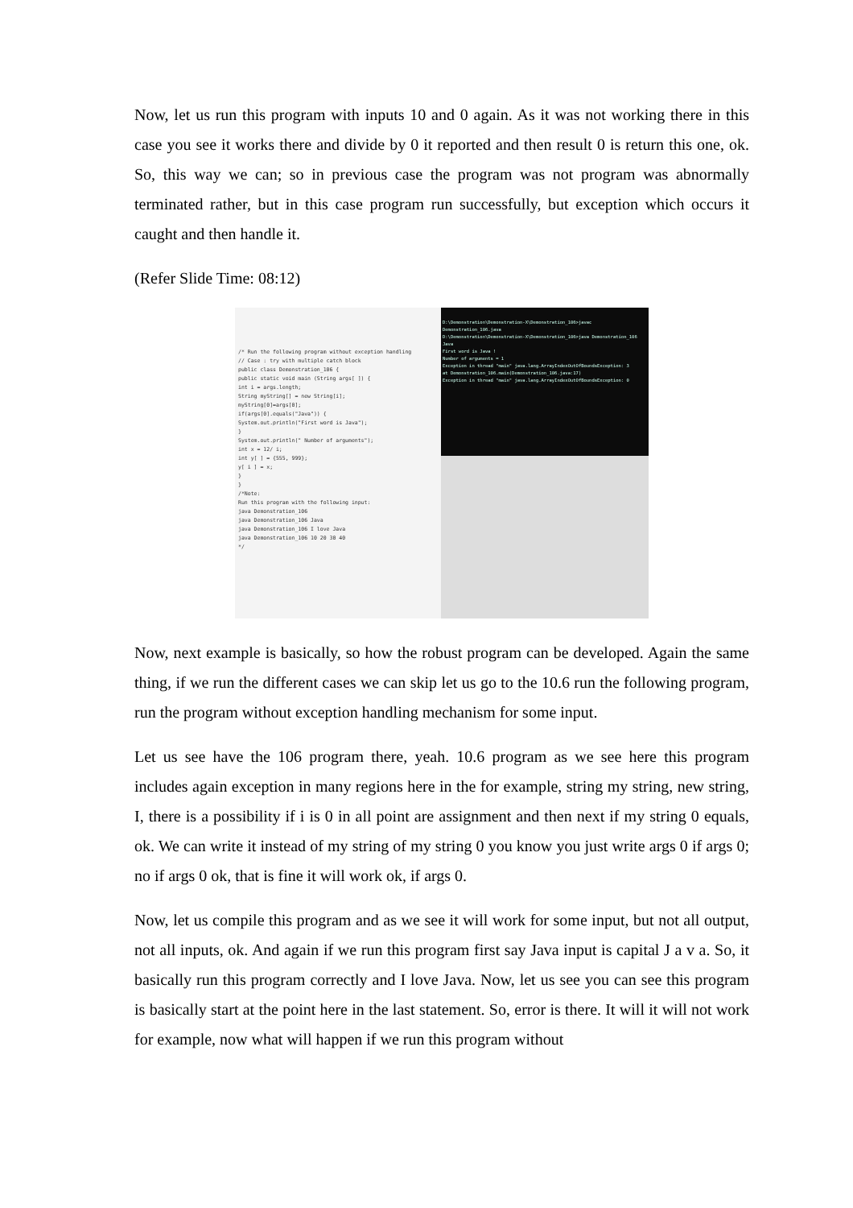Now, let us run this program with inputs 10 and 0 again. As it was not working there in this case you see it works there and divide by 0 it reported and then result 0 is return this one, ok. So, this way we can; so in previous case the program was not program was abnormally terminated rather, but in this case program run successfully, but exception which occurs it caught and then handle it.
(Refer Slide Time: 08:12)
/* Run the following program without exception handling
// Case : try with multiple catch block
public class Demonstration_106 {
public static void main (String args[ ]) {
int i = args.length;
String myString[] = new String[i];
myString[0]=args[0];
if(args[0].equals("Java")) {
System.out.println("First word is Java");
}
System.out.println(" Number of arguments");
int x = 12/ i;
int y[ ] = {555, 999};
y[ i ] = x;
}
}
/*Note:
Run this program with the following input:
java Demonstration_106
java Demonstration_106 Java
java Demonstration_106 I love Java
java Demonstration_106 10 20 30 40
*/
D:\Demonstration\Demonstration-X\Demonstration_106>javac Demonstration_106.java
D:\Demonstration\Demonstration-X\Demonstration_106>java Demonstration_106 Java
First word is Java !
Number of arguments = 1
Exception in thread "main" java.lang.ArrayIndexOutOfBoundsException: 3
at Demonstration_106.main(Demonstration_106.java:17)
Exception in thread "main" java.lang.ArrayIndexOutOfBoundsException: 0
Now, next example is basically, so how the robust program can be developed. Again the same thing, if we run the different cases we can skip let us go to the 10.6 run the following program, run the program without exception handling mechanism for some input.
Let us see have the 106 program there, yeah. 10.6 program as we see here this program includes again exception in many regions here in the for example, string my string, new string, I, there is a possibility if i is 0 in all point are assignment and then next if my string 0 equals, ok. We can write it instead of my string of my string 0 you know you just write args 0 if args 0; no if args 0 ok, that is fine it will work ok, if args 0.
Now, let us compile this program and as we see it will work for some input, but not all output, not all inputs, ok. And again if we run this program first say Java input is capital J a v a. So, it basically run this program correctly and I love Java. Now, let us see you can see this program is basically start at the point here in the last statement. So, error is there. It will it will not work for example, now what will happen if we run this program without